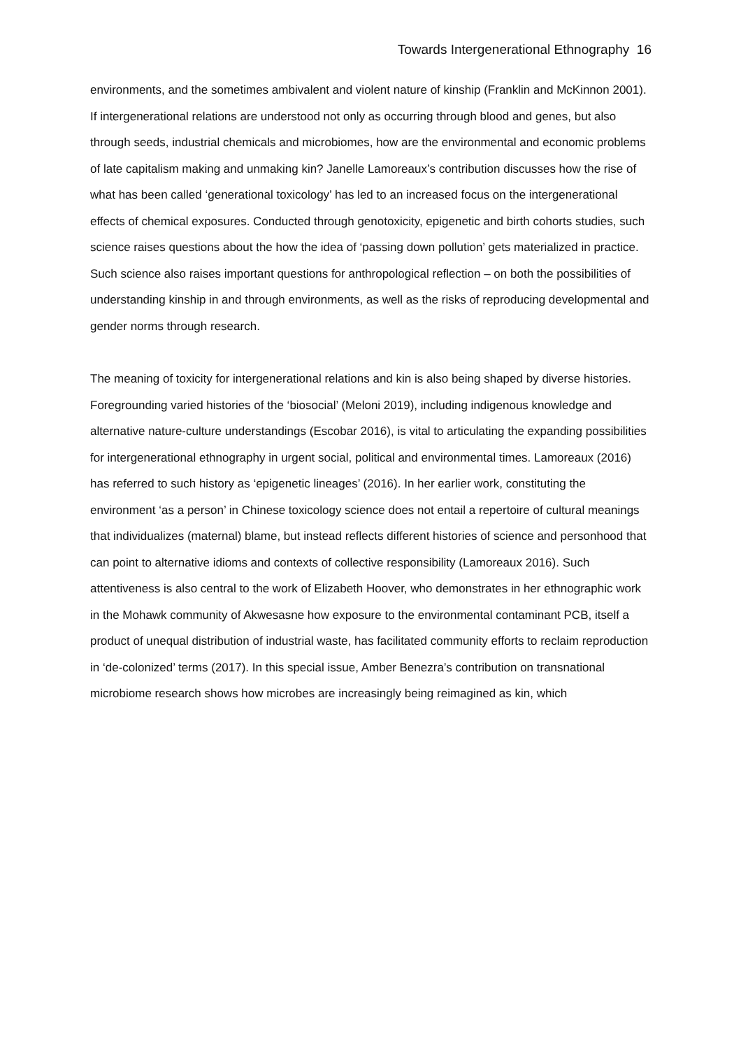Towards Intergenerational Ethnography 16
environments, and the sometimes ambivalent and violent nature of kinship (Franklin and McKinnon 2001). If intergenerational relations are understood not only as occurring through blood and genes, but also through seeds, industrial chemicals and microbiomes, how are the environmental and economic problems of late capitalism making and unmaking kin? Janelle Lamoreaux’s contribution discusses how the rise of what has been called ‘generational toxicology’ has led to an increased focus on the intergenerational effects of chemical exposures. Conducted through genotoxicity, epigenetic and birth cohorts studies, such science raises questions about the how the idea of ‘passing down pollution’ gets materialized in practice. Such science also raises important questions for anthropological reflection – on both the possibilities of understanding kinship in and through environments, as well as the risks of reproducing developmental and gender norms through research.
The meaning of toxicity for intergenerational relations and kin is also being shaped by diverse histories. Foregrounding varied histories of the ‘biosocial’ (Meloni 2019), including indigenous knowledge and alternative nature-culture understandings (Escobar 2016), is vital to articulating the expanding possibilities for intergenerational ethnography in urgent social, political and environmental times. Lamoreaux (2016) has referred to such history as ‘epigenetic lineages’ (2016). In her earlier work, constituting the environment ‘as a person’ in Chinese toxicology science does not entail a repertoire of cultural meanings that individualizes (maternal) blame, but instead reflects different histories of science and personhood that can point to alternative idioms and contexts of collective responsibility (Lamoreaux 2016). Such attentiveness is also central to the work of Elizabeth Hoover, who demonstrates in her ethnographic work in the Mohawk community of Akwesasne how exposure to the environmental contaminant PCB, itself a product of unequal distribution of industrial waste, has facilitated community efforts to reclaim reproduction in ‘de-colonized’ terms (2017). In this special issue, Amber Benezra’s contribution on transnational microbiome research shows how microbes are increasingly being reimagined as kin, which